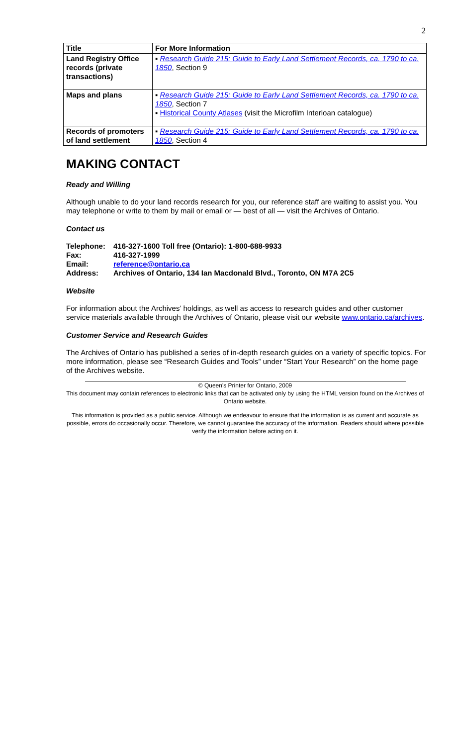2
| Title | For More Information |
| --- | --- |
| Land Registry Office records (private transactions) | ▪ Research Guide 215: Guide to Early Land Settlement Records, ca. 1790 to ca. 1850 , Section 9 |
| Maps and plans | ▪ Research Guide 215: Guide to Early Land Settlement Records, ca. 1790 to ca. 1850 , Section 7 ▪ Historical County Atlases (visit the Microfilm Interloan catalogue) |
| Records of promoters of land settlement | ▪ Research Guide 215: Guide to Early Land Settlement Records, ca. 1790 to ca. 1850 , Section 4 |
MAKING CONTACT
Ready and Willing
Although unable to do your land records research for you, our reference staff are waiting to assist you. You may telephone or write to them by mail or email or — best of all — visit the Archives of Ontario.
Contact us
Telephone: 416-327-1600 Toll free (Ontario): 1-800-688-9933 Fax: 416-327-1999 Email: reference@ontario.ca Address: Archives of Ontario, 134 Ian Macdonald Blvd., Toronto, ON M7A 2C5
Website
For information about the Archives’ holdings, as well as access to research guides and other customer service materials available through the Archives of Ontario, please visit our website www.ontario.ca/archives.
Customer Service and Research Guides
The Archives of Ontario has published a series of in-depth research guides on a variety of specific topics. For more information, please see “Research Guides and Tools” under “Start Your Research” on the home page of the Archives website.
© Queen's Printer for Ontario, 2009
This document may contain references to electronic links that can be activated only by using the HTML version found on the Archives of Ontario website.
This information is provided as a public service. Although we endeavour to ensure that the information is as current and accurate as possible, errors do occasionally occur. Therefore, we cannot guarantee the accuracy of the information. Readers should where possible verify the information before acting on it.